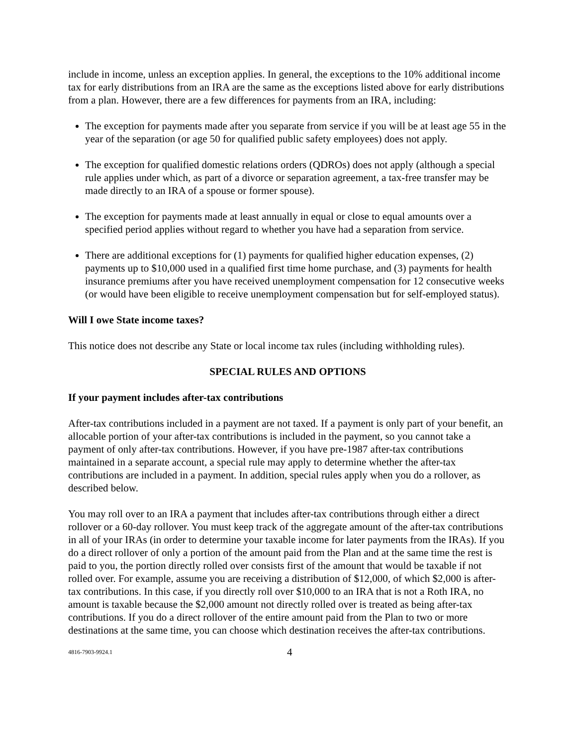include in income, unless an exception applies. In general, the exceptions to the 10% additional income tax for early distributions from an IRA are the same as the exceptions listed above for early distributions from a plan. However, there are a few differences for payments from an IRA, including:
The exception for payments made after you separate from service if you will be at least age 55 in the year of the separation (or age 50 for qualified public safety employees) does not apply.
The exception for qualified domestic relations orders (QDROs) does not apply (although a special rule applies under which, as part of a divorce or separation agreement, a tax-free transfer may be made directly to an IRA of a spouse or former spouse).
The exception for payments made at least annually in equal or close to equal amounts over a specified period applies without regard to whether you have had a separation from service.
There are additional exceptions for (1) payments for qualified higher education expenses, (2) payments up to $10,000 used in a qualified first time home purchase, and (3) payments for health insurance premiums after you have received unemployment compensation for 12 consecutive weeks (or would have been eligible to receive unemployment compensation but for self-employed status).
Will I owe State income taxes?
This notice does not describe any State or local income tax rules (including withholding rules).
SPECIAL RULES AND OPTIONS
If your payment includes after-tax contributions
After-tax contributions included in a payment are not taxed. If a payment is only part of your benefit, an allocable portion of your after-tax contributions is included in the payment, so you cannot take a payment of only after-tax contributions. However, if you have pre-1987 after-tax contributions maintained in a separate account, a special rule may apply to determine whether the after-tax contributions are included in a payment. In addition, special rules apply when you do a rollover, as described below.
You may roll over to an IRA a payment that includes after-tax contributions through either a direct rollover or a 60-day rollover. You must keep track of the aggregate amount of the after-tax contributions in all of your IRAs (in order to determine your taxable income for later payments from the IRAs). If you do a direct rollover of only a portion of the amount paid from the Plan and at the same time the rest is paid to you, the portion directly rolled over consists first of the amount that would be taxable if not rolled over. For example, assume you are receiving a distribution of $12,000, of which $2,000 is after-tax contributions. In this case, if you directly roll over $10,000 to an IRA that is not a Roth IRA, no amount is taxable because the $2,000 amount not directly rolled over is treated as being after-tax contributions. If you do a direct rollover of the entire amount paid from the Plan to two or more destinations at the same time, you can choose which destination receives the after-tax contributions.
4816-7903-9924.1 4